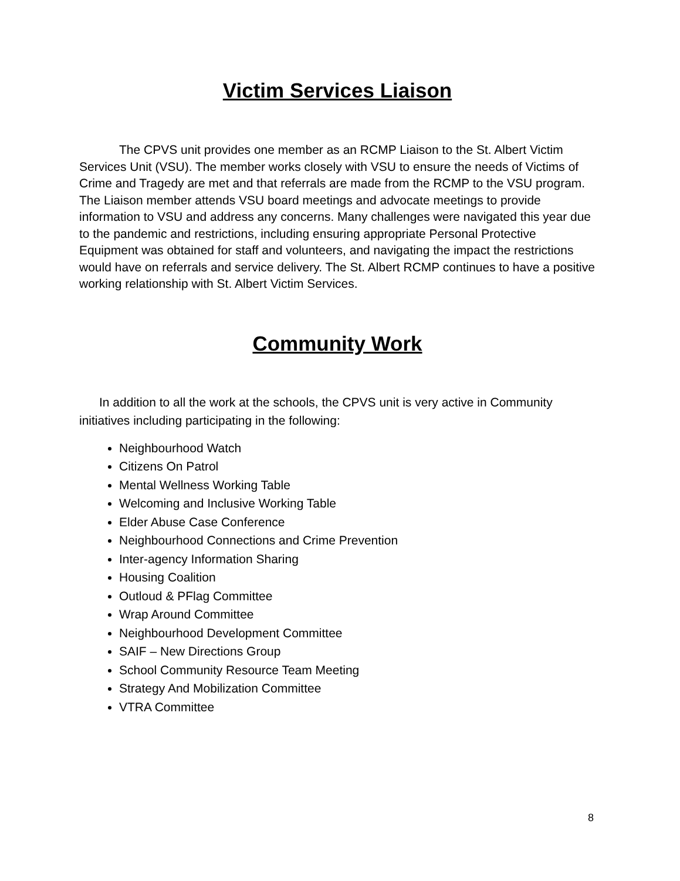Victim Services Liaison
The CPVS unit provides one member as an RCMP Liaison to the St. Albert Victim Services Unit (VSU). The member works closely with VSU to ensure the needs of Victims of Crime and Tragedy are met and that referrals are made from the RCMP to the VSU program. The Liaison member attends VSU board meetings and advocate meetings to provide information to VSU and address any concerns. Many challenges were navigated this year due to the pandemic and restrictions, including ensuring appropriate Personal Protective Equipment was obtained for staff and volunteers, and navigating the impact the restrictions would have on referrals and service delivery. The St. Albert RCMP continues to have a positive working relationship with St. Albert Victim Services.
Community Work
In addition to all the work at the schools, the CPVS unit is very active in Community initiatives including participating in the following:
Neighbourhood Watch
Citizens On Patrol
Mental Wellness Working Table
Welcoming and Inclusive Working Table
Elder Abuse Case Conference
Neighbourhood Connections and Crime Prevention
Inter-agency Information Sharing
Housing Coalition
Outloud & PFlag Committee
Wrap Around Committee
Neighbourhood Development Committee
SAIF – New Directions Group
School Community Resource Team Meeting
Strategy And Mobilization Committee
VTRA Committee
8